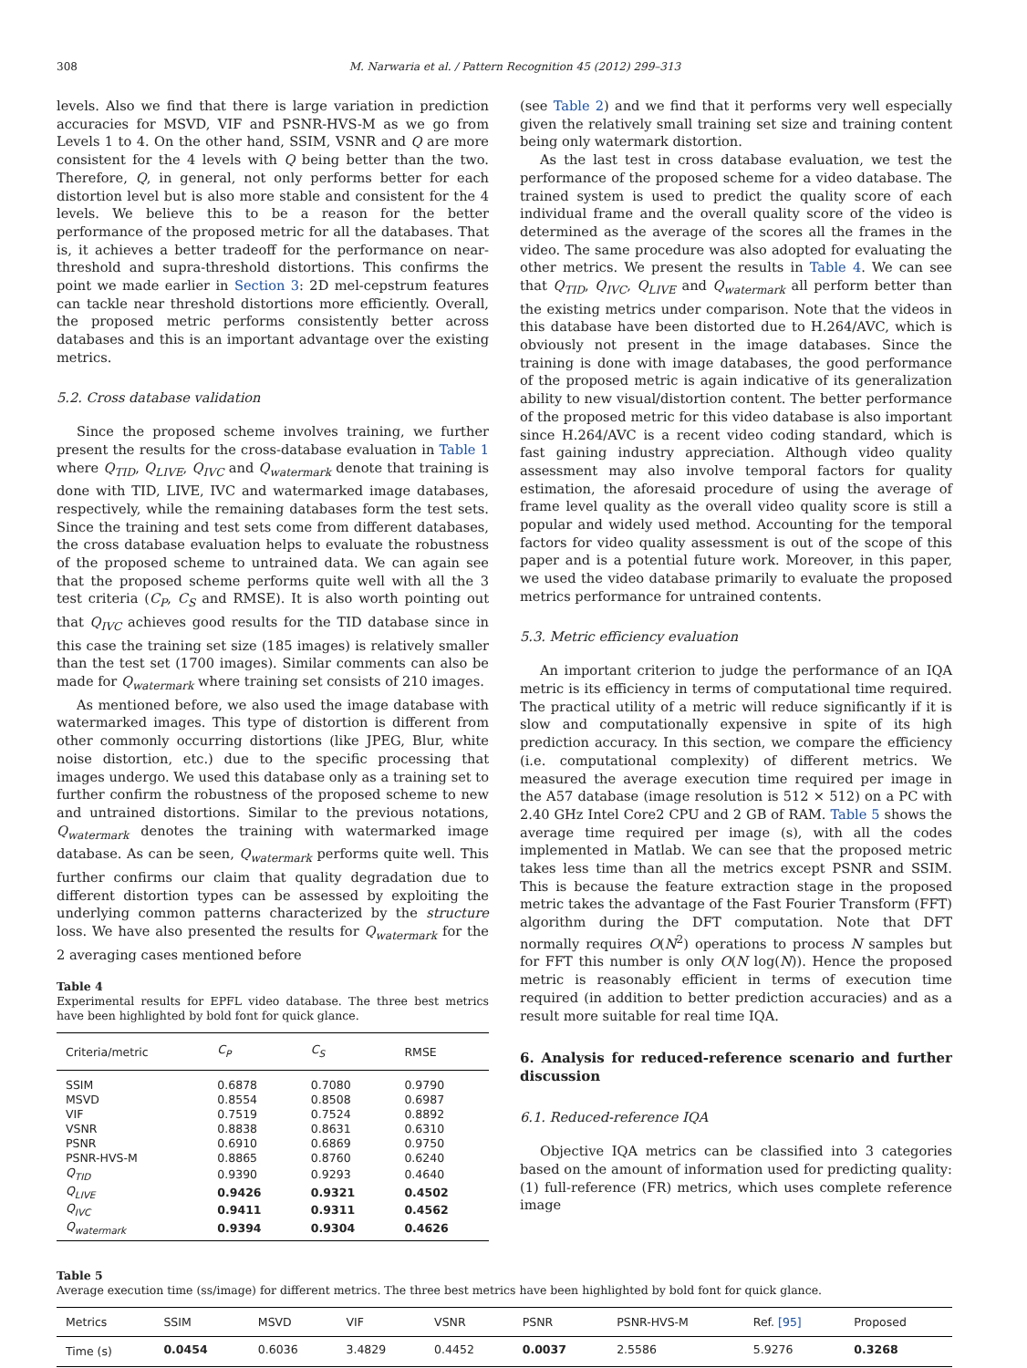308 M. Narwaria et al. / Pattern Recognition 45 (2012) 299–313
levels. Also we find that there is large variation in prediction accuracies for MSVD, VIF and PSNR-HVS-M as we go from Levels 1 to 4. On the other hand, SSIM, VSNR and Q are more consistent for the 4 levels with Q being better than the two. Therefore, Q, in general, not only performs better for each distortion level but is also more stable and consistent for the 4 levels. We believe this to be a reason for the better performance of the proposed metric for all the databases. That is, it achieves a better tradeoff for the performance on near-threshold and supra-threshold distortions. This confirms the point we made earlier in Section 3: 2D mel-cepstrum features can tackle near threshold distortions more efficiently. Overall, the proposed metric performs consistently better across databases and this is an important advantage over the existing metrics.
5.2. Cross database validation
Since the proposed scheme involves training, we further present the results for the cross-database evaluation in Table 1 where Q<sub>TID</sub>, Q<sub>LIVE</sub>, Q<sub>IVC</sub> and Q<sub>watermark</sub> denote that training is done with TID, LIVE, IVC and watermarked image databases, respectively, while the remaining databases form the test sets. Since the training and test sets come from different databases, the cross database evaluation helps to evaluate the robustness of the proposed scheme to untrained data. We can again see that the proposed scheme performs quite well with all the 3 test criteria (C<sub>P</sub>, C<sub>S</sub> and RMSE). It is also worth pointing out that Q<sub>IVC</sub> achieves good results for the TID database since in this case the training set size (185 images) is relatively smaller than the test set (1700 images). Similar comments can also be made for Q<sub>watermark</sub> where training set consists of 210 images.
As mentioned before, we also used the image database with watermarked images. This type of distortion is different from other commonly occurring distortions (like JPEG, Blur, white noise distortion, etc.) due to the specific processing that images undergo. We used this database only as a training set to further confirm the robustness of the proposed scheme to new and untrained distortions. Similar to the previous notations, Q<sub>watermark</sub> denotes the training with watermarked image database. As can be seen, Q<sub>watermark</sub> performs quite well. This further confirms our claim that quality degradation due to different distortion types can be assessed by exploiting the underlying common patterns characterized by the structure loss. We have also presented the results for Q<sub>watermark</sub> for the 2 averaging cases mentioned before
Table 4
Experimental results for EPFL video database. The three best metrics have been highlighted by bold font for quick glance.
| Criteria/metric | C<sub>P</sub> | C<sub>S</sub> | RMSE |
| --- | --- | --- | --- |
| SSIM | 0.6878 | 0.7080 | 0.9790 |
| MSVD | 0.8554 | 0.8508 | 0.6987 |
| VIF | 0.7519 | 0.7524 | 0.8892 |
| VSNR | 0.8838 | 0.8631 | 0.6310 |
| PSNR | 0.6910 | 0.6869 | 0.9750 |
| PSNR-HVS-M | 0.8865 | 0.8760 | 0.6240 |
| Q<sub>TID</sub> | 0.9390 | 0.9293 | 0.4640 |
| Q<sub>LIVE</sub> | 0.9426 | 0.9321 | 0.4502 |
| Q<sub>IVC</sub> | 0.9411 | 0.9311 | 0.4562 |
| Q<sub>watermark</sub> | 0.9394 | 0.9304 | 0.4626 |
(see Table 2) and we find that it performs very well especially given the relatively small training set size and training content being only watermark distortion.
As the last test in cross database evaluation, we test the performance of the proposed scheme for a video database. The trained system is used to predict the quality score of each individual frame and the overall quality score of the video is determined as the average of the scores all the frames in the video. The same procedure was also adopted for evaluating the other metrics. We present the results in Table 4. We can see that Q<sub>TID</sub>, Q<sub>IVC</sub>, Q<sub>LIVE</sub> and Q<sub>watermark</sub> all perform better than the existing metrics under comparison. Note that the videos in this database have been distorted due to H.264/AVC, which is obviously not present in the image databases. Since the training is done with image databases, the good performance of the proposed metric is again indicative of its generalization ability to new visual/distortion content. The better performance of the proposed metric for this video database is also important since H.264/AVC is a recent video coding standard, which is fast gaining industry appreciation. Although video quality assessment may also involve temporal factors for quality estimation, the aforesaid procedure of using the average of frame level quality as the overall video quality score is still a popular and widely used method. Accounting for the temporal factors for video quality assessment is out of the scope of this paper and is a potential future work. Moreover, in this paper, we used the video database primarily to evaluate the proposed metrics performance for untrained contents.
5.3. Metric efficiency evaluation
An important criterion to judge the performance of an IQA metric is its efficiency in terms of computational time required. The practical utility of a metric will reduce significantly if it is slow and computationally expensive in spite of its high prediction accuracy. In this section, we compare the efficiency (i.e. computational complexity) of different metrics. We measured the average execution time required per image in the A57 database (image resolution is 512 × 512) on a PC with 2.40 GHz Intel Core2 CPU and 2 GB of RAM. Table 5 shows the average time required per image (s), with all the codes implemented in Matlab. We can see that the proposed metric takes less time than all the metrics except PSNR and SSIM. This is because the feature extraction stage in the proposed metric takes the advantage of the Fast Fourier Transform (FFT) algorithm during the DFT computation. Note that DFT normally requires O(N<sup>2</sup>) operations to process N samples but for FFT this number is only O(N log(N)). Hence the proposed metric is reasonably efficient in terms of execution time required (in addition to better prediction accuracies) and as a result more suitable for real time IQA.
6. Analysis for reduced-reference scenario and further discussion
6.1. Reduced-reference IQA
Objective IQA metrics can be classified into 3 categories based on the amount of information used for predicting quality: (1) full-reference (FR) metrics, which uses complete reference image
Table 5
Average execution time (ss/image) for different metrics. The three best metrics have been highlighted by bold font for quick glance.
| Metrics | SSIM | MSVD | VIF | VSNR | PSNR | PSNR-HVS-M | Ref. [95] | Proposed |
| --- | --- | --- | --- | --- | --- | --- | --- | --- |
| Time (s) | 0.0454 | 0.6036 | 3.4829 | 0.4452 | 0.0037 | 2.5586 | 5.9276 | 0.3268 |